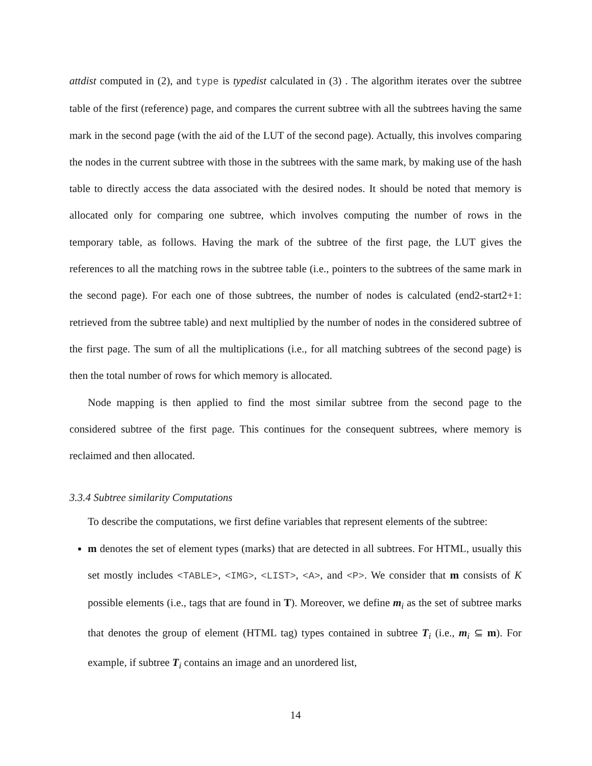attdist computed in (2), and type is typedist calculated in (3) . The algorithm iterates over the subtree table of the first (reference) page, and compares the current subtree with all the subtrees having the same mark in the second page (with the aid of the LUT of the second page). Actually, this involves comparing the nodes in the current subtree with those in the subtrees with the same mark, by making use of the hash table to directly access the data associated with the desired nodes. It should be noted that memory is allocated only for comparing one subtree, which involves computing the number of rows in the temporary table, as follows. Having the mark of the subtree of the first page, the LUT gives the references to all the matching rows in the subtree table (i.e., pointers to the subtrees of the same mark in the second page). For each one of those subtrees, the number of nodes is calculated (end2-start2+1: retrieved from the subtree table) and next multiplied by the number of nodes in the considered subtree of the first page. The sum of all the multiplications (i.e., for all matching subtrees of the second page) is then the total number of rows for which memory is allocated.
Node mapping is then applied to find the most similar subtree from the second page to the considered subtree of the first page. This continues for the consequent subtrees, where memory is reclaimed and then allocated.
3.3.4 Subtree similarity Computations
To describe the computations, we first define variables that represent elements of the subtree:
m denotes the set of element types (marks) that are detected in all subtrees. For HTML, usually this set mostly includes <TABLE>, <IMG>, <LIST>, <A>, and <P>. We consider that m consists of K possible elements (i.e., tags that are found in T). Moreover, we define m<sub>i</sub> as the set of subtree marks that denotes the group of element (HTML tag) types contained in subtree T<sub>i</sub> (i.e., m<sub>i</sub> ⊆ m). For example, if subtree T<sub>i</sub> contains an image and an unordered list,
14